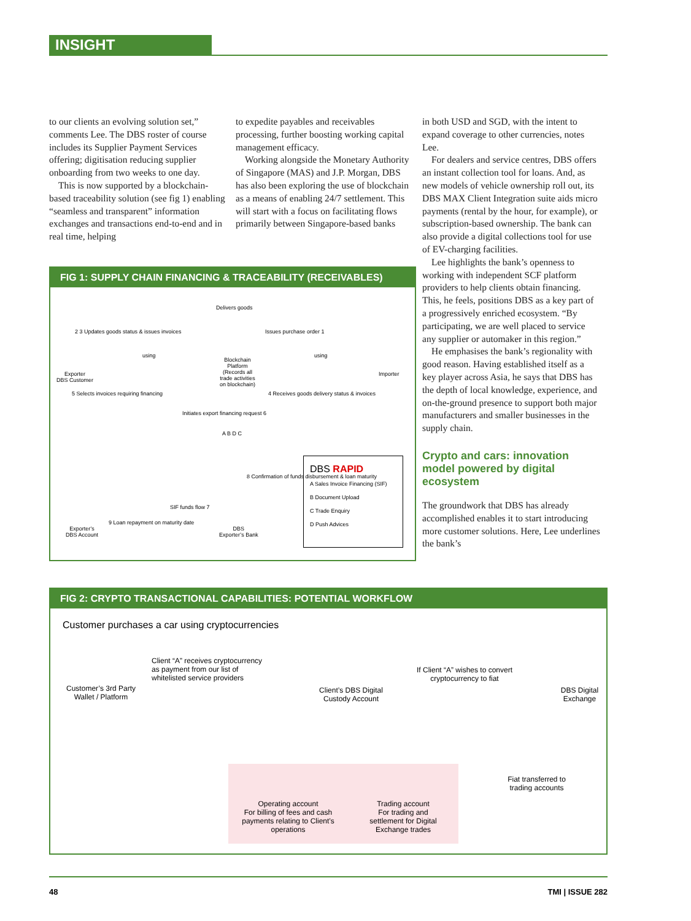INSIGHT
to our clients an evolving solution set,” comments Lee. The DBS roster of course includes its Supplier Payment Services offering; digitisation reducing supplier onboarding from two weeks to one day.
This is now supported by a blockchain-based traceability solution (see fig 1) enabling “seamless and transparent” information exchanges and transactions end-to-end and in real time, helping
to expedite payables and receivables processing, further boosting working capital management efficacy.
Working alongside the Monetary Authority of Singapore (MAS) and J.P. Morgan, DBS has also been exploring the use of blockchain as a means of enabling 24/7 settlement. This will start with a focus on facilitating flows primarily between Singapore-based banks
in both USD and SGD, with the intent to expand coverage to other currencies, notes Lee.
For dealers and service centres, DBS offers an instant collection tool for loans. And, as new models of vehicle ownership roll out, its DBS MAX Client Integration suite aids micro payments (rental by the hour, for example), or subscription-based ownership. The bank can also provide a digital collections tool for use of EV-charging facilities.
Lee highlights the bank’s openness to working with independent SCF platform providers to help clients obtain financing. This, he feels, positions DBS as a key part of a progressively enriched ecosystem. “By participating, we are well placed to service any supplier or automaker in this region.”
He emphasises the bank’s regionality with good reason. Having established itself as a key player across Asia, he says that DBS has the depth of local knowledge, experience, and on-the-ground presence to support both major manufacturers and smaller businesses in the supply chain.
Crypto and cars: innovation model powered by digital ecosystem
The groundwork that DBS has already accomplished enables it to start introducing more customer solutions. Here, Lee underlines the bank’s
FIG 1: SUPPLY CHAIN FINANCING & TRACEABILITY (RECEIVABLES)
Delivers goods
2 3 Updates goods status & issues invoices
Issues purchase order 1
Blockchain Platform
(Records all trade activities on blockchain)
Exporter
DBS Customer
using using
Importer
5 Selects invoices requiring financing
4 Receives goods delivery status & invoices
Initiates export financing request 6
A B D C
8 Confirmation of funds disbursement & loan maturity
SIF funds flow 7
9 Loan repayment on maturity date
Exporter’s
DBS Account
DBS
Exporter’s Bank
DBS RAPID
A Sales Invoice Financing (SIF)
B Document Upload
C Trade Enquiry
D Push Advices
FIG 2: CRYPTO TRANSACTIONAL CAPABILITIES: POTENTIAL WORKFLOW
Customer purchases a car using cryptocurrencies
Customer’s 3rd Party Wallet / Platform
Client “A” receives cryptocurrency
as payment from our list of
whitelisted service providers
Client’s DBS Digital Custody Account
If Client “A” wishes to convert cryptocurrency to fiat
DBS Digital Exchange
Fiat transferred to trading accounts
Operating account
For billing of fees and cash payments relating to Client’s operations
Trading account
For trading and settlement for Digital Exchange trades
48 TMI | ISSUE 282